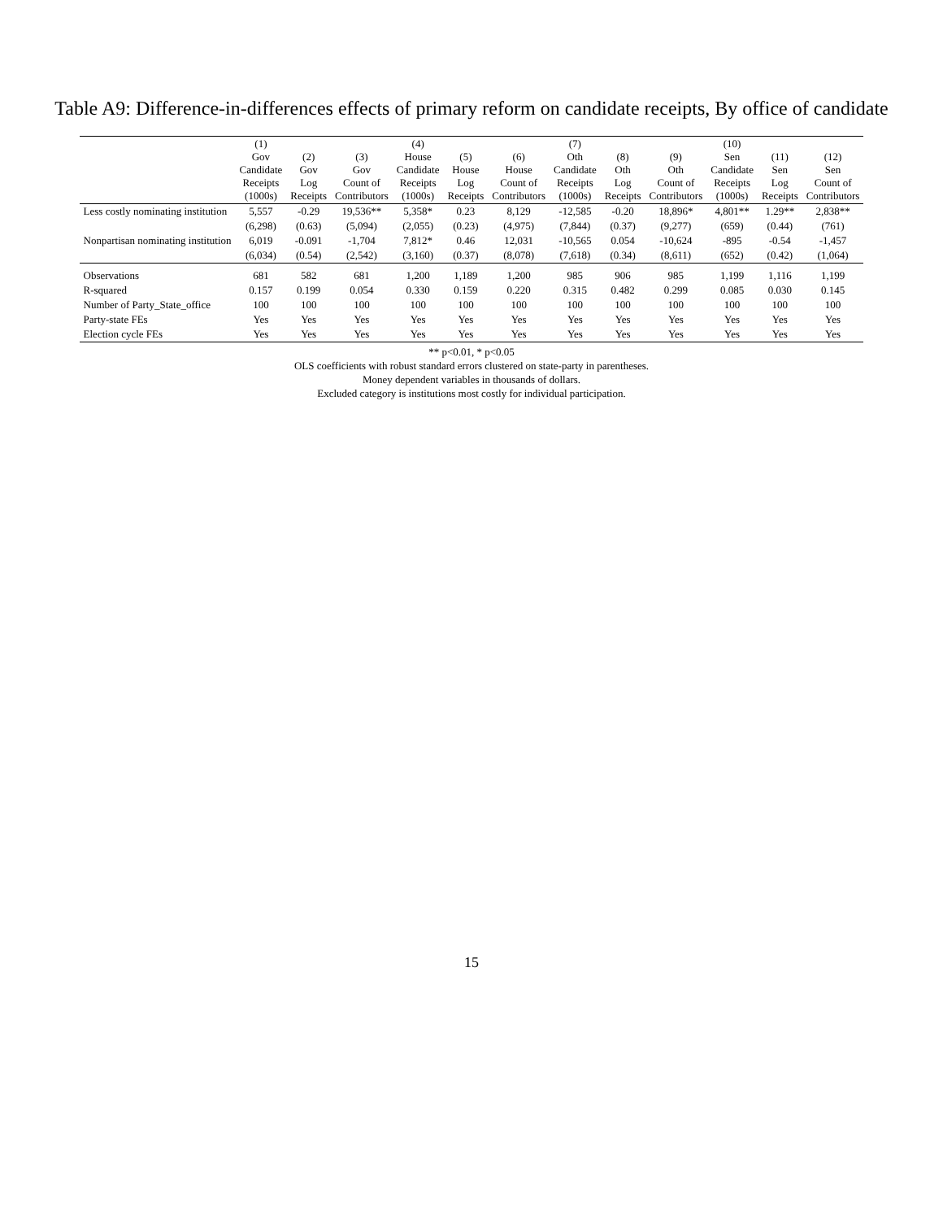Table A9: Difference-in-differences effects of primary reform on candidate receipts, By office of candidate
| | (1) Gov Candidate Receipts (1000s) | (2) Gov Log Receipts | (3) Gov Count of Contributors | (4) House Candidate Receipts (1000s) | (5) House Log Receipts | (6) House Count of Contributors | (7) Oth Candidate Receipts (1000s) | (8) Oth Log Receipts | (9) Oth Count of Contributors | (10) Sen Candidate Receipts (1000s) | (11) Sen Log Receipts | (12) Sen Count of Contributors |
| --- | --- | --- | --- | --- | --- | --- | --- | --- | --- | --- | --- | --- |
| Less costly nominating institution | 5,557 | -0.29 | 19,536** | 5,358* | 0.23 | 8,129 | -12,585 | -0.20 | 18,896* | 4,801** | 1.29** | 2,838** |
| | (6,298) | (0.63) | (5,094) | (2,055) | (0.23) | (4,975) | (7,844) | (0.37) | (9,277) | (659) | (0.44) | (761) |
| Nonpartisan nominating institution | 6,019 | -0.091 | -1,704 | 7,812* | 0.46 | 12,031 | -10,565 | 0.054 | -10,624 | -895 | -0.54 | -1,457 |
| | (6,034) | (0.54) | (2,542) | (3,160) | (0.37) | (8,078) | (7,618) | (0.34) | (8,611) | (652) | (0.42) | (1,064) |
| Observations | 681 | 582 | 681 | 1,200 | 1,189 | 1,200 | 985 | 906 | 985 | 1,199 | 1,116 | 1,199 |
| R-squared | 0.157 | 0.199 | 0.054 | 0.330 | 0.159 | 0.220 | 0.315 | 0.482 | 0.299 | 0.085 | 0.030 | 0.145 |
| Number of Party_State_office | 100 | 100 | 100 | 100 | 100 | 100 | 100 | 100 | 100 | 100 | 100 | 100 |
| Party-state FEs | Yes | Yes | Yes | Yes | Yes | Yes | Yes | Yes | Yes | Yes | Yes | Yes |
| Election cycle FEs | Yes | Yes | Yes | Yes | Yes | Yes | Yes | Yes | Yes | Yes | Yes | Yes |
** p<0.01, * p<0.05
OLS coefficients with robust standard errors clustered on state-party in parentheses.
Money dependent variables in thousands of dollars.
Excluded category is institutions most costly for individual participation.
15